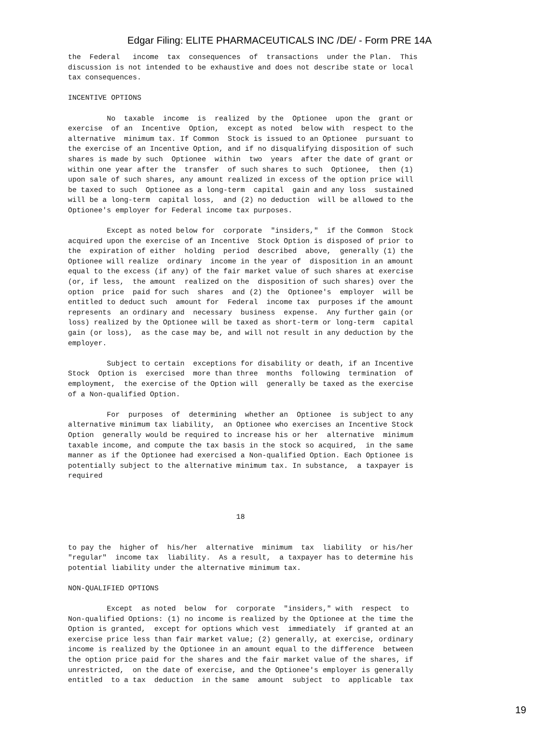Edgar Filing: ELITE PHARMACEUTICALS INC /DE/ - Form PRE 14A
the  Federal   income  tax  consequences  of  transactions  under the Plan.  This
discussion is not intended to be exhaustive and does not describe state or local
tax consequences.

INCENTIVE OPTIONS

         No  taxable  income  is  realized  by the  Optionee  upon the  grant or
exercise  of an  Incentive  Option,  except as noted  below with  respect to the
alternative  minimum tax. If Common  Stock is issued to an Optionee  pursuant to
the exercise of an Incentive Option, and if no disqualifying disposition of such
shares is made by such  Optionee  within  two  years  after the date of grant or
within one year after the  transfer  of such shares to such  Optionee,  then (1)
upon sale of such shares, any amount realized in excess of the option price will
be taxed to such  Optionee as a long-term  capital  gain and any loss  sustained
will be a long-term  capital loss,  and (2) no deduction  will be allowed to the
Optionee's employer for Federal income tax purposes.

         Except as noted below for  corporate  "insiders,"  if the Common  Stock
acquired upon the exercise of an Incentive  Stock Option is disposed of prior to
the  expiration of either  holding  period  described  above,  generally (1) the
Optionee will realize  ordinary  income in the year of  disposition in an amount
equal to the excess (if any) of the fair market value of such shares at exercise
(or, if less,  the amount  realized on the  disposition of such shares) over the
option  price  paid for such  shares  and (2) the  Optionee's  employer  will be
entitled to deduct such  amount for  Federal  income tax  purposes if the amount
represents  an ordinary and  necessary  business  expense.  Any further gain (or
loss) realized by the Optionee will be taxed as short-term or long-term  capital
gain (or loss),  as the case may be, and will not result in any deduction by the
employer.

         Subject to certain  exceptions for disability or death, if an Incentive
Stock  Option is  exercised  more than three  months  following  termination  of
employment,  the exercise of the Option will  generally be taxed as the exercise
of a Non-qualified Option.

         For  purposes  of  determining  whether an  Optionee  is subject to any
alternative minimum tax liability,  an Optionee who exercises an Incentive Stock
Option  generally would be required to increase his or her  alternative  minimum
taxable income, and compute the tax basis in the stock so acquired,  in the same
manner as if the Optionee had exercised a Non-qualified Option. Each Optionee is
potentially subject to the alternative minimum tax. In substance,  a taxpayer is
required



                                       18


to pay the  higher of  his/her  alternative  minimum  tax  liability  or his/her
"regular"  income tax  liability.  As a result,  a taxpayer has to determine his
potential liability under the alternative minimum tax.

NON-QUALIFIED OPTIONS

         Except  as noted  below  for  corporate  "insiders," with  respect  to
Non-qualified Options: (1) no income is realized by the Optionee at the time the
Option is granted,  except for options which vest  immediately  if granted at an
exercise price less than fair market value; (2) generally, at exercise, ordinary
income is realized by the Optionee in an amount equal to the difference  between
the option price paid for the shares and the fair market value of the shares, if
unrestricted,  on the date of exercise, and the Optionee's employer is generally
entitled  to a tax  deduction  in the same  amount  subject  to  applicable  tax
19